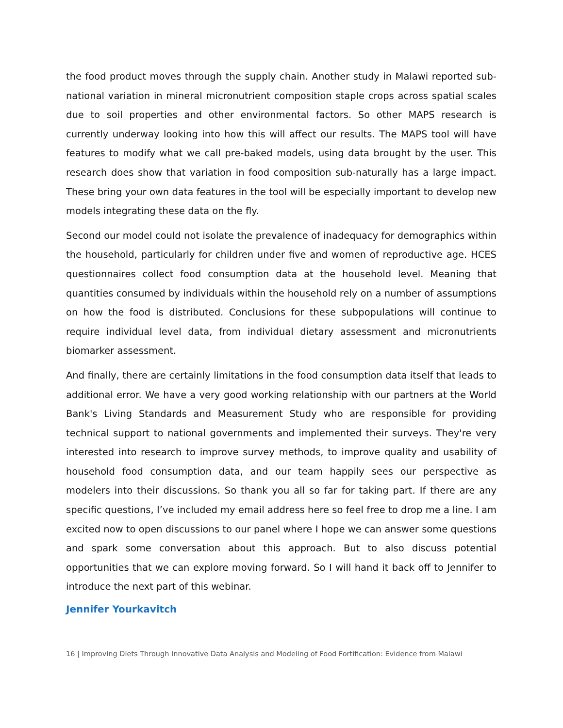the food product moves through the supply chain. Another study in Malawi reported sub-national variation in mineral micronutrient composition staple crops across spatial scales due to soil properties and other environmental factors. So other MAPS research is currently underway looking into how this will affect our results. The MAPS tool will have features to modify what we call pre-baked models, using data brought by the user. This research does show that variation in food composition sub-naturally has a large impact. These bring your own data features in the tool will be especially important to develop new models integrating these data on the fly.
Second our model could not isolate the prevalence of inadequacy for demographics within the household, particularly for children under five and women of reproductive age. HCES questionnaires collect food consumption data at the household level. Meaning that quantities consumed by individuals within the household rely on a number of assumptions on how the food is distributed. Conclusions for these subpopulations will continue to require individual level data, from individual dietary assessment and micronutrients biomarker assessment.
And finally, there are certainly limitations in the food consumption data itself that leads to additional error. We have a very good working relationship with our partners at the World Bank's Living Standards and Measurement Study who are responsible for providing technical support to national governments and implemented their surveys. They're very interested into research to improve survey methods, to improve quality and usability of household food consumption data, and our team happily sees our perspective as modelers into their discussions. So thank you all so far for taking part. If there are any specific questions, I’ve included my email address here so feel free to drop me a line. I am excited now to open discussions to our panel where I hope we can answer some questions and spark some conversation about this approach. But to also discuss potential opportunities that we can explore moving forward. So I will hand it back off to Jennifer to introduce the next part of this webinar.
Jennifer Yourkavitch
16 | Improving Diets Through Innovative Data Analysis and Modeling of Food Fortification: Evidence from Malawi